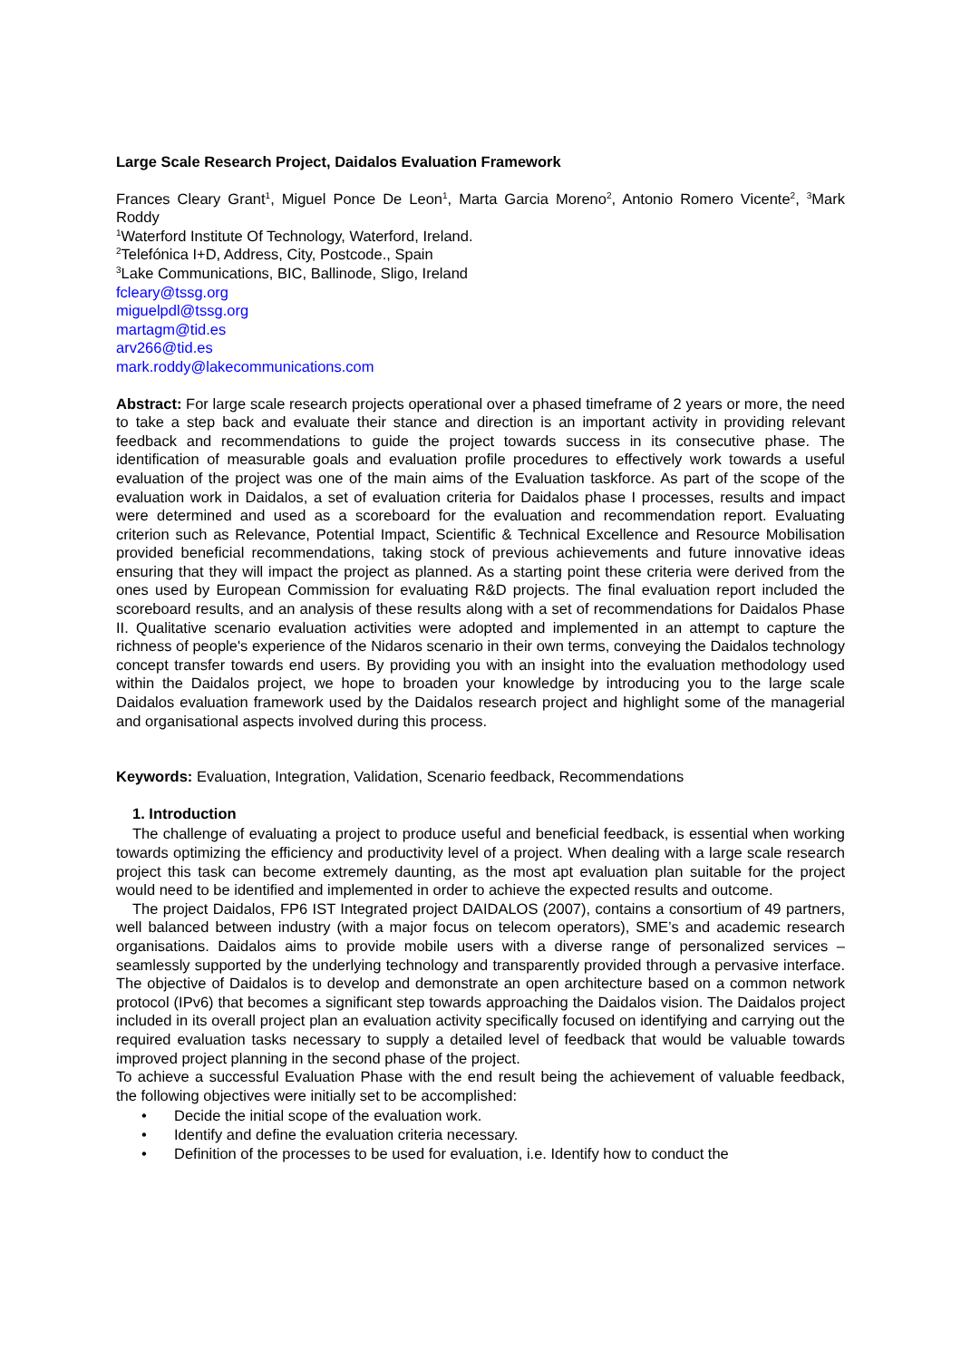Large Scale Research Project, Daidalos Evaluation Framework
Frances Cleary Grant<sup>1</sup>, Miguel Ponce De Leon<sup>1</sup>, Marta Garcia Moreno<sup>2</sup>, Antonio Romero Vicente<sup>2</sup>, <sup>3</sup>Mark Roddy
<sup>1</sup> Waterford Institute Of Technology, Waterford, Ireland.
<sup>2</sup> Telefónica I+D, Address, City, Postcode., Spain
<sup>3</sup> Lake Communications, BIC, Ballinode, Sligo, Ireland
fcleary@tssg.org
miguelpdl@tssg.org
martagm@tid.es
arv266@tid.es
mark.roddy@lakecommunications.com
Abstract: For large scale research projects operational over a phased timeframe of 2 years or more, the need to take a step back and evaluate their stance and direction is an important activity in providing relevant feedback and recommendations to guide the project towards success in its consecutive phase. The identification of measurable goals and evaluation profile procedures to effectively work towards a useful evaluation of the project was one of the main aims of the Evaluation taskforce. As part of the scope of the evaluation work in Daidalos, a set of evaluation criteria for Daidalos phase I processes, results and impact were determined and used as a scoreboard for the evaluation and recommendation report. Evaluating criterion such as Relevance, Potential Impact, Scientific & Technical Excellence and Resource Mobilisation provided beneficial recommendations, taking stock of previous achievements and future innovative ideas ensuring that they will impact the project as planned. As a starting point these criteria were derived from the ones used by European Commission for evaluating R&D projects. The final evaluation report included the scoreboard results, and an analysis of these results along with a set of recommendations for Daidalos Phase II. Qualitative scenario evaluation activities were adopted and implemented in an attempt to capture the richness of people's experience of the Nidaros scenario in their own terms, conveying the Daidalos technology concept transfer towards end users. By providing you with an insight into the evaluation methodology used within the Daidalos project, we hope to broaden your knowledge by introducing you to the large scale Daidalos evaluation framework used by the Daidalos research project and highlight some of the managerial and organisational aspects involved during this process.
Keywords: Evaluation, Integration, Validation, Scenario feedback, Recommendations
1. Introduction
The challenge of evaluating a project to produce useful and beneficial feedback, is essential when working towards optimizing the efficiency and productivity level of a project. When dealing with a large scale research project this task can become extremely daunting, as the most apt evaluation plan suitable for the project would need to be identified and implemented in order to achieve the expected results and outcome.
The project Daidalos, FP6 IST Integrated project DAIDALOS (2007), contains a consortium of 49 partners, well balanced between industry (with a major focus on telecom operators), SME’s and academic research organisations. Daidalos aims to provide mobile users with a diverse range of personalized services – seamlessly supported by the underlying technology and transparently provided through a pervasive interface. The objective of Daidalos is to develop and demonstrate an open architecture based on a common network protocol (IPv6) that becomes a significant step towards approaching the Daidalos vision. The Daidalos project included in its overall project plan an evaluation activity specifically focused on identifying and carrying out the required evaluation tasks necessary to supply a detailed level of feedback that would be valuable towards improved project planning in the second phase of the project.
To achieve a successful Evaluation Phase with the end result being the achievement of valuable feedback, the following objectives were initially set to be accomplished:
• Decide the initial scope of the evaluation work.
• Identify and define the evaluation criteria necessary.
• Definition of the processes to be used for evaluation, i.e. Identify how to conduct the